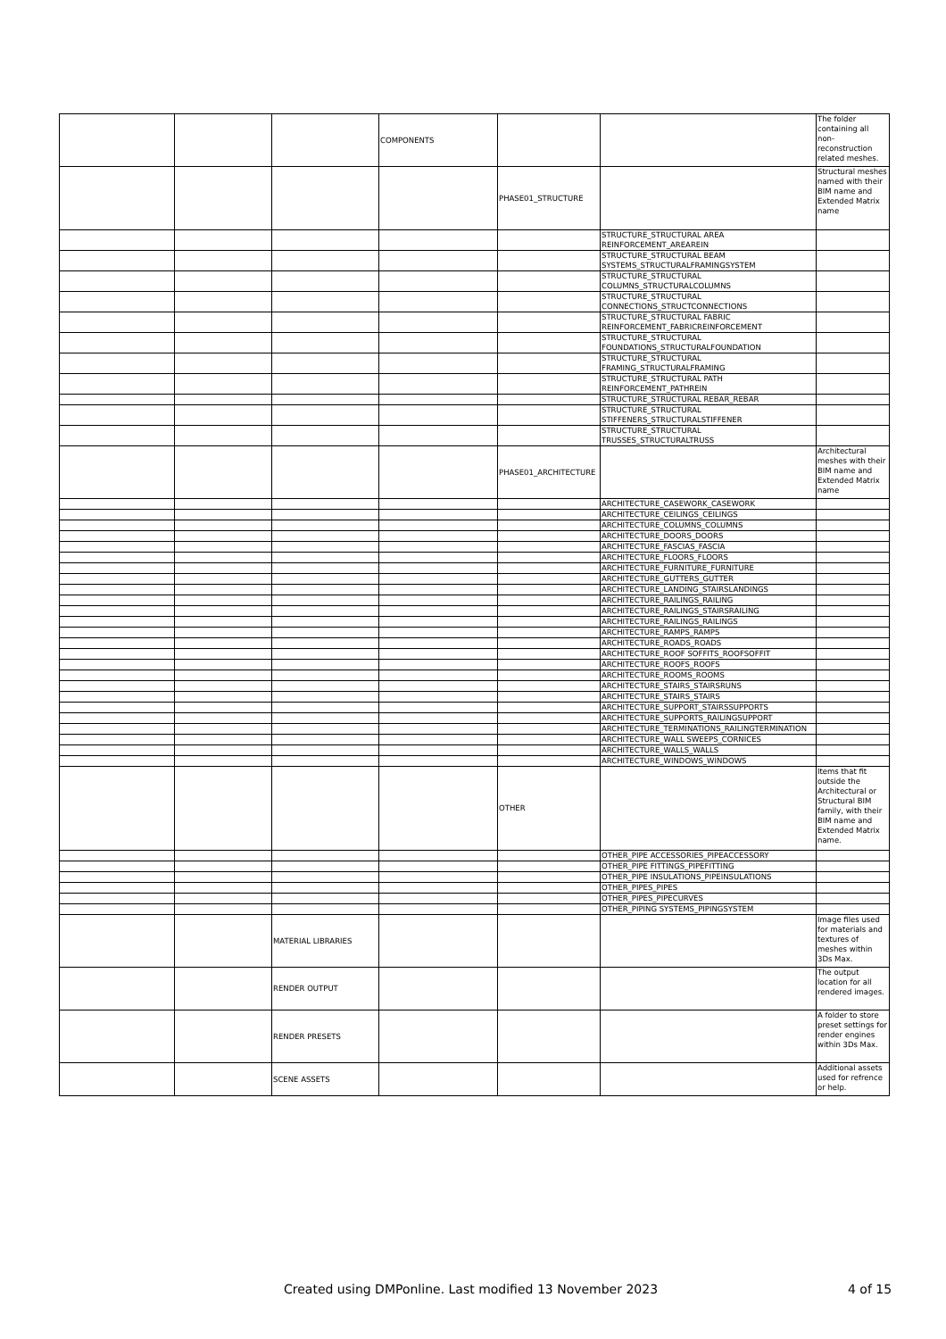| | | | COMPONENTS | | | The folder containing all non-reconstruction related meshes. |
| | | | | PHASE01_STRUCTURE | | Structural meshes named with their BIM name and Extended Matrix name |
| | | | | | STRUCTURE_STRUCTURAL AREA REINFORCEMENT_AREAREIN | |
| | | | | | STRUCTURE_STRUCTURAL BEAM SYSTEMS_STRUCTURALFRAMINGSYSTEM | |
| | | | | | STRUCTURE_STRUCTURAL COLUMNS_STRUCTURALCOLUMNS | |
| | | | | | STRUCTURE_STRUCTURAL CONNECTIONS_STRUCTCONNECTIONS | |
| | | | | | STRUCTURE_STRUCTURAL FABRIC REINFORCEMENT_FABRICREINFORCEMENT | |
| | | | | | STRUCTURE_STRUCTURAL FOUNDATIONS_STRUCTURALFOUNDATION | |
| | | | | | STRUCTURE_STRUCTURAL FRAMING_STRUCTURALFRAMING | |
| | | | | | STRUCTURE_STRUCTURAL PATH REINFORCEMENT_PATHREIN | |
| | | | | | STRUCTURE_STRUCTURAL REBAR_REBAR | |
| | | | | | STRUCTURE_STRUCTURAL STIFFENERS_STRUCTURALSTIFFENER | |
| | | | | | STRUCTURE_STRUCTURAL TRUSSES_STRUCTURALTRUSS | |
| | | | | PHASE01_ARCHITECTURE | | Architectural meshes with their BIM name and Extended Matrix name |
| | | | | | ARCHITECTURE_CASEWORK_CASEWORK | |
| | | | | | ARCHITECTURE_CEILINGS_CEILINGS | |
| | | | | | ARCHITECTURE_COLUMNS_COLUMNS | |
| | | | | | ARCHITECTURE_DOORS_DOORS | |
| | | | | | ARCHITECTURE_FASCIAS_FASCIA | |
| | | | | | ARCHITECTURE_FLOORS_FLOORS | |
| | | | | | ARCHITECTURE_FURNITURE_FURNITURE | |
| | | | | | ARCHITECTURE_GUTTERS_GUTTER | |
| | | | | | ARCHITECTURE_LANDING_STAIRSLANDINGS | |
| | | | | | ARCHITECTURE_RAILINGS_RAILING | |
| | | | | | ARCHITECTURE_RAILINGS_STAIRSRAILING | |
| | | | | | ARCHITECTURE_RAILINGS_RAILINGS | |
| | | | | | ARCHITECTURE_RAMPS_RAMPS | |
| | | | | | ARCHITECTURE_ROADS_ROADS | |
| | | | | | ARCHITECTURE_ROOF SOFFITS_ROOFSOFFIT | |
| | | | | | ARCHITECTURE_ROOFS_ROOFS | |
| | | | | | ARCHITECTURE_ROOMS_ROOMS | |
| | | | | | ARCHITECTURE_STAIRS_STAIRSRUNS | |
| | | | | | ARCHITECTURE_STAIRS_STAIRS | |
| | | | | | ARCHITECTURE_SUPPORT_STAIRSSUPPORTS | |
| | | | | | ARCHITECTURE_SUPPORTS_RAILINGSUPPORT | |
| | | | | | ARCHITECTURE_TERMINATIONS_RAILINGTERMINATION | |
| | | | | | ARCHITECTURE_WALL SWEEPS_CORNICES | |
| | | | | | ARCHITECTURE_WALLS_WALLS | |
| | | | | | ARCHITECTURE_WINDOWS_WINDOWS | |
| | | | | OTHER | | Items that fit outside the Architectural or Structural BIM family, with their BIM name and Extended Matrix name. |
| | | | | | OTHER_PIPE ACCESSORIES_PIPEACCESSORY | |
| | | | | | OTHER_PIPE FITTINGS_PIPEFITTING | |
| | | | | | OTHER_PIPE INSULATIONS_PIPEINSULATIONS | |
| | | | | | OTHER_PIPES_PIPES | |
| | | | | | OTHER_PIPES_PIPECURVES | |
| | | | | | OTHER_PIPING SYSTEMS_PIPINGSYSTEM | |
| | | MATERIAL LIBRARIES | | | | Image files used for materials and textures of meshes within 3Ds Max. |
| | | RENDER OUTPUT | | | | The output location for all rendered images. |
| | | RENDER PRESETS | | | | A folder to store preset settings for render engines within 3Ds Max. |
| | | SCENE ASSETS | | | | Additional assets used for refrence or help. |
Created using DMPonline. Last modified 13 November 2023 4 of 15